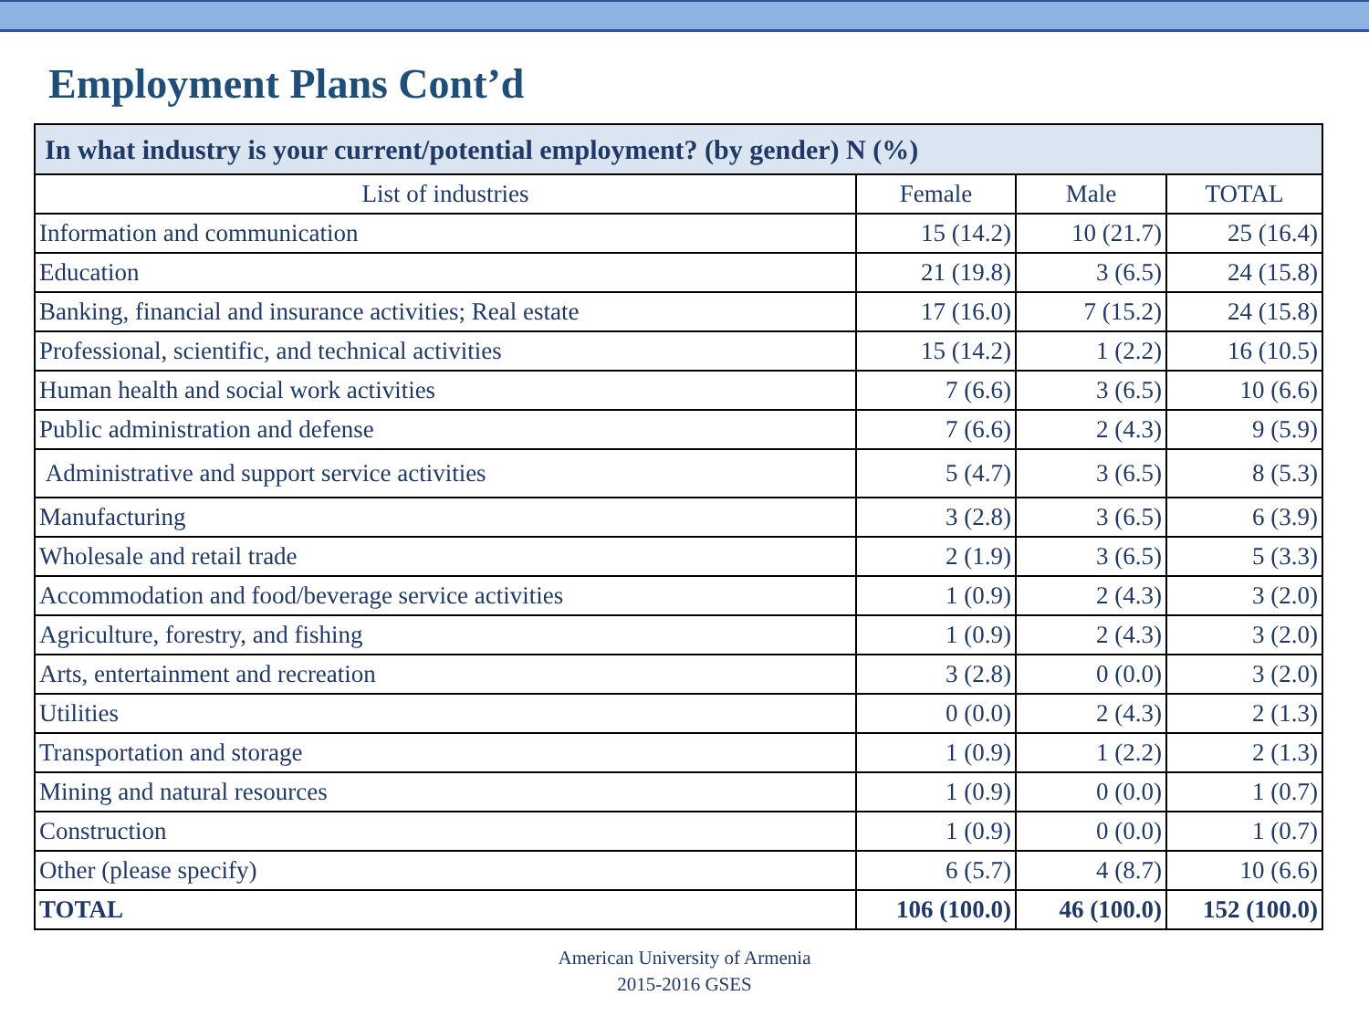Employment Plans Cont’d
| In what industry is your current/potential employment? (by gender) N (%) | | | |
| --- | --- | --- | --- |
| List of industries | Female | Male | TOTAL |
| Information and communication | 15 (14.2) | 10 (21.7) | 25 (16.4) |
| Education | 21 (19.8) | 3 (6.5) | 24 (15.8) |
| Banking, financial and insurance activities; Real estate | 17 (16.0) | 7 (15.2) | 24 (15.8) |
| Professional, scientific, and technical activities | 15 (14.2) | 1 (2.2) | 16 (10.5) |
| Human health and social work activities | 7 (6.6) | 3 (6.5) | 10 (6.6) |
| Public administration and defense | 7 (6.6) | 2 (4.3) | 9 (5.9) |
| Administrative and support service activities | 5 (4.7) | 3 (6.5) | 8 (5.3) |
| Manufacturing | 3 (2.8) | 3 (6.5) | 6 (3.9) |
| Wholesale and retail trade | 2 (1.9) | 3 (6.5) | 5 (3.3) |
| Accommodation and food/beverage service activities | 1 (0.9) | 2 (4.3) | 3 (2.0) |
| Agriculture, forestry, and fishing | 1 (0.9) | 2 (4.3) | 3 (2.0) |
| Arts, entertainment and recreation | 3 (2.8) | 0 (0.0) | 3 (2.0) |
| Utilities | 0 (0.0) | 2 (4.3) | 2 (1.3) |
| Transportation and storage | 1 (0.9) | 1 (2.2) | 2 (1.3) |
| Mining and natural resources | 1 (0.9) | 0 (0.0) | 1 (0.7) |
| Construction | 1 (0.9) | 0 (0.0) | 1 (0.7) |
| Other (please specify) | 6 (5.7) | 4 (8.7) | 10 (6.6) |
| TOTAL | 106 (100.0) | 46 (100.0) | 152 (100.0) |
American University of Armenia
2015-2016 GSES